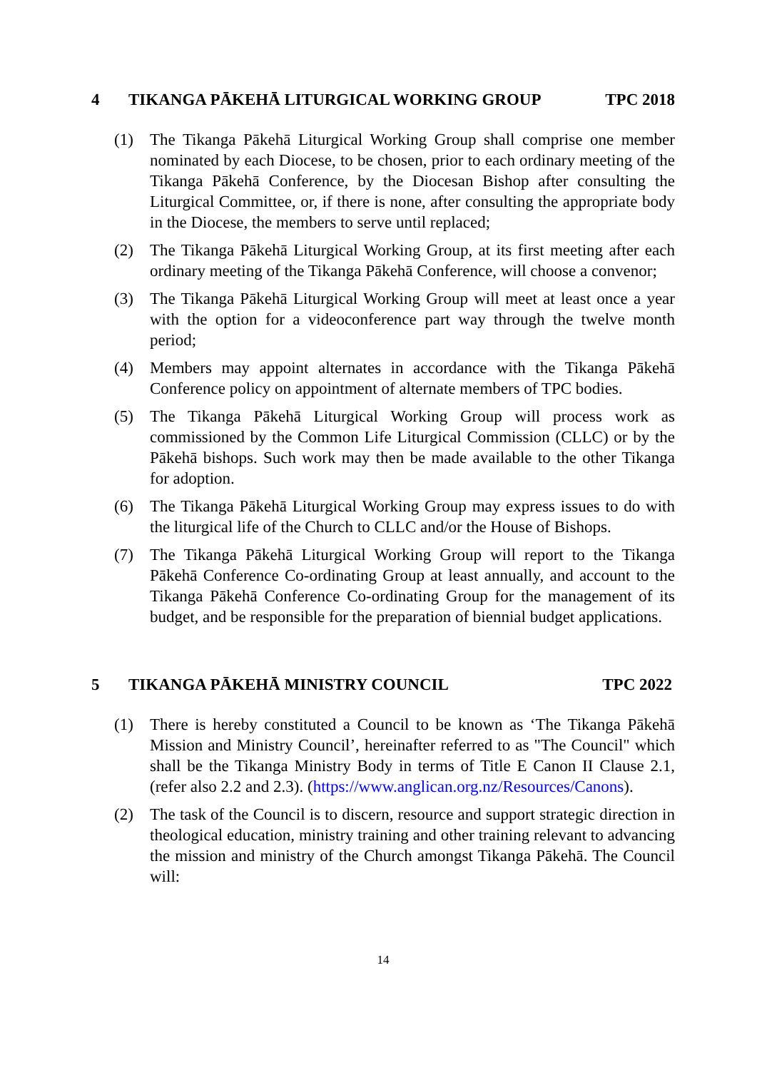4 TIKANGA PĀKEHĀ LITURGICAL WORKING GROUP TPC 2018
(1) The Tikanga Pākehā Liturgical Working Group shall comprise one member nominated by each Diocese, to be chosen, prior to each ordinary meeting of the Tikanga Pākehā Conference, by the Diocesan Bishop after consulting the Liturgical Committee, or, if there is none, after consulting the appropriate body in the Diocese, the members to serve until replaced;
(2) The Tikanga Pākehā Liturgical Working Group, at its first meeting after each ordinary meeting of the Tikanga Pākehā Conference, will choose a convenor;
(3) The Tikanga Pākehā Liturgical Working Group will meet at least once a year with the option for a videoconference part way through the twelve month period;
(4) Members may appoint alternates in accordance with the Tikanga Pākehā Conference policy on appointment of alternate members of TPC bodies.
(5) The Tikanga Pākehā Liturgical Working Group will process work as commissioned by the Common Life Liturgical Commission (CLLC) or by the Pākehā bishops. Such work may then be made available to the other Tikanga for adoption.
(6) The Tikanga Pākehā Liturgical Working Group may express issues to do with the liturgical life of the Church to CLLC and/or the House of Bishops.
(7) The Tikanga Pākehā Liturgical Working Group will report to the Tikanga Pākehā Conference Co-ordinating Group at least annually, and account to the Tikanga Pākehā Conference Co-ordinating Group for the management of its budget, and be responsible for the preparation of biennial budget applications.
5 TIKANGA PĀKEHĀ MINISTRY COUNCIL TPC 2022
(1) There is hereby constituted a Council to be known as ‘The Tikanga Pākehā Mission and Ministry Council’, hereinafter referred to as "The Council" which shall be the Tikanga Ministry Body in terms of Title E Canon II Clause 2.1, (refer also 2.2 and 2.3). (https://www.anglican.org.nz/Resources/Canons).
(2) The task of the Council is to discern, resource and support strategic direction in theological education, ministry training and other training relevant to advancing the mission and ministry of the Church amongst Tikanga Pākehā. The Council will:
14